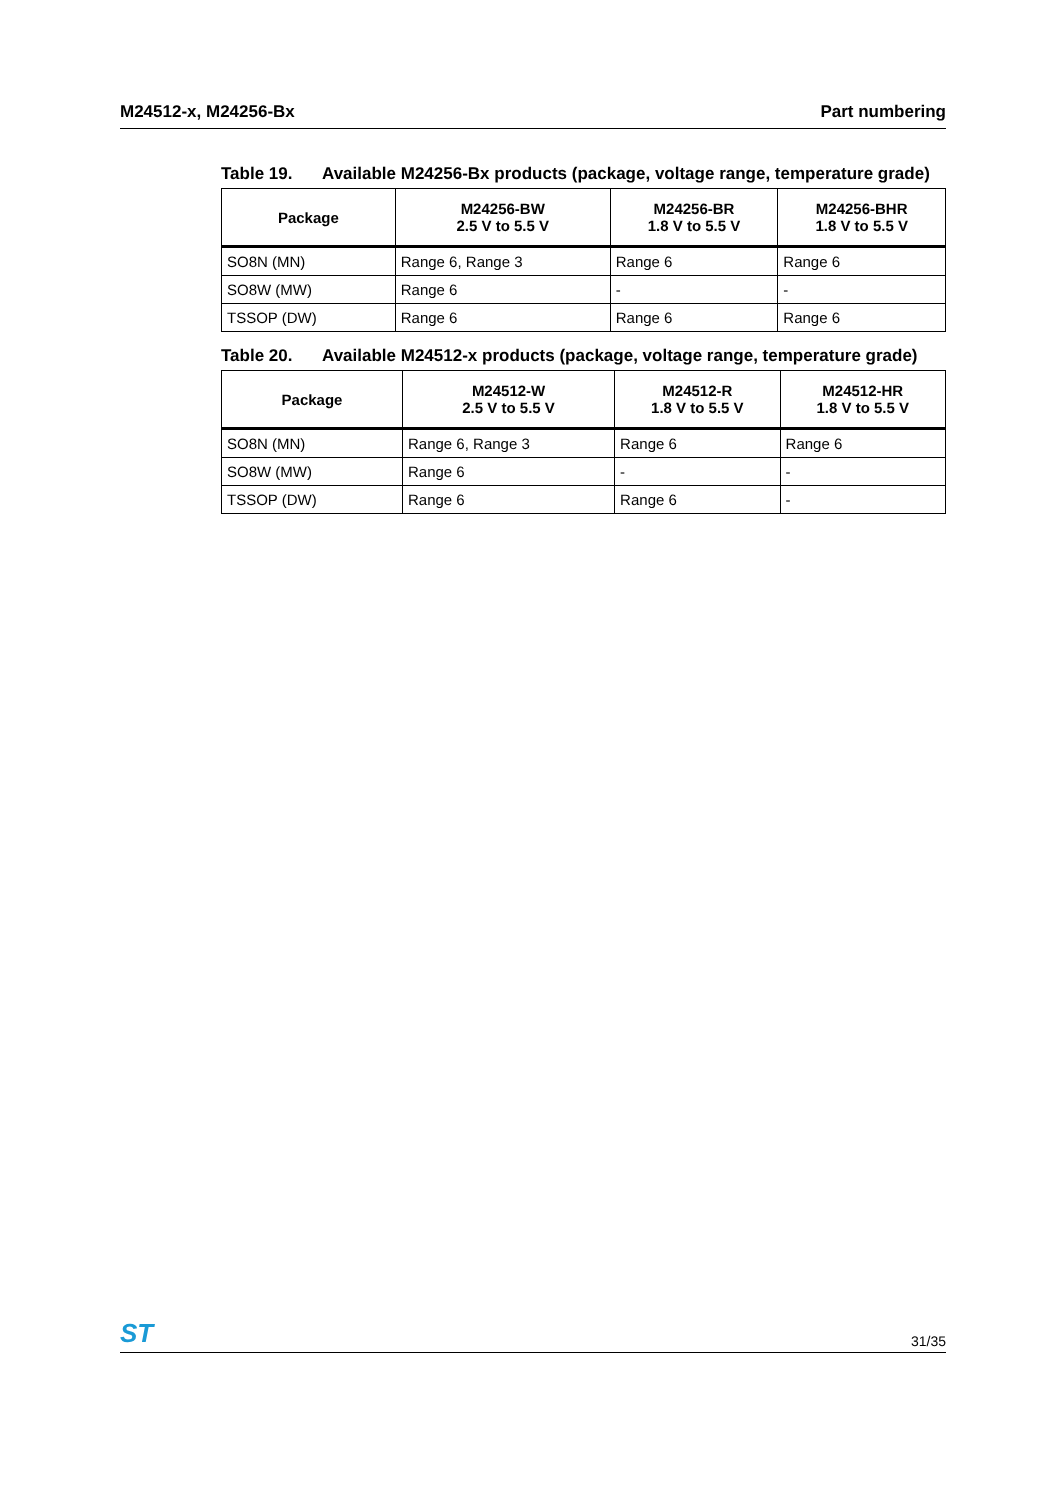M24512-x, M24256-Bx Part numbering
Table 19. Available M24256-Bx products (package, voltage range, temperature grade)
| Package | M24256-BW 2.5 V to 5.5 V | M24256-BR 1.8 V to 5.5 V | M24256-BHR 1.8 V to 5.5 V |
| --- | --- | --- | --- |
| SO8N (MN) | Range 6, Range 3 | Range 6 | Range 6 |
| SO8W (MW) | Range 6 | - | - |
| TSSOP (DW) | Range 6 | Range 6 | Range 6 |
Table 20. Available M24512-x products (package, voltage range, temperature grade)
| Package | M24512-W 2.5 V to 5.5 V | M24512-R 1.8 V to 5.5 V | M24512-HR 1.8 V to 5.5 V |
| --- | --- | --- | --- |
| SO8N (MN) | Range 6, Range 3 | Range 6 | Range 6 |
| SO8W (MW) | Range 6 | - | - |
| TSSOP (DW) | Range 6 | Range 6 | - |
ST 31/35